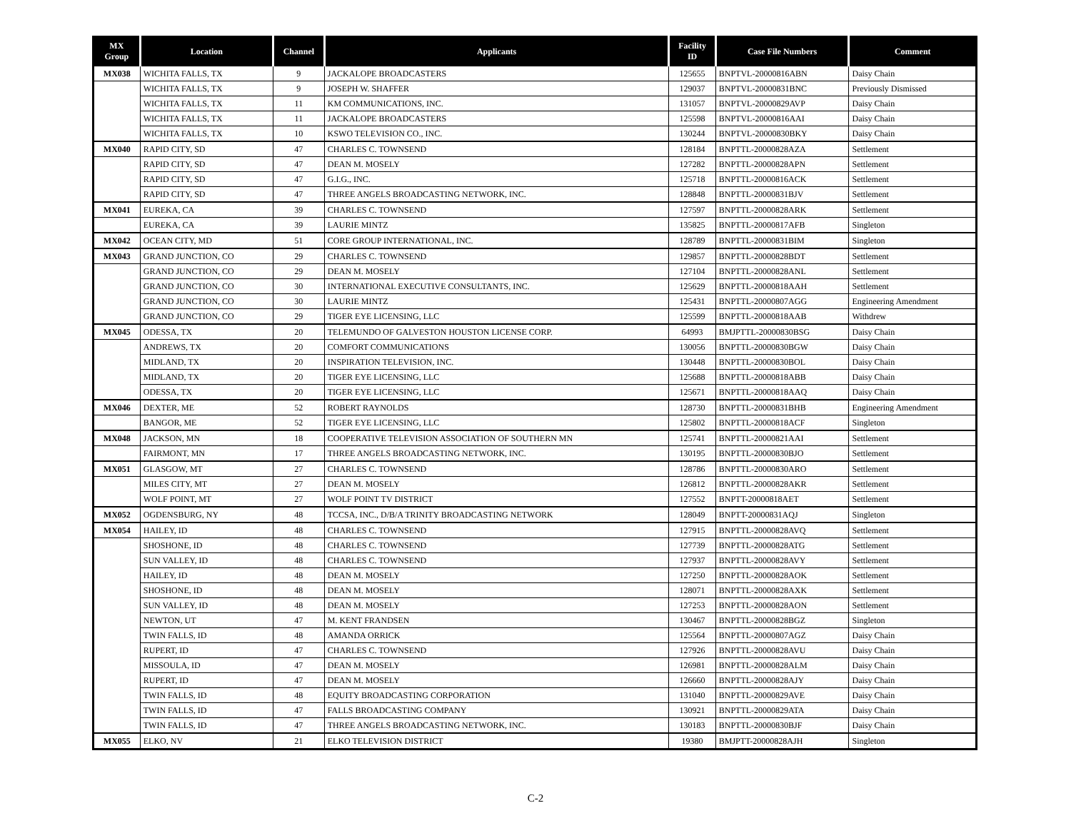| MX Group | Location | Channel | Applicants | Facility ID | Case File Numbers | Comment |
| --- | --- | --- | --- | --- | --- | --- |
| MX038 | WICHITA FALLS, TX | 9 | JACKALOPE BROADCASTERS | 125655 | BNPTVL-20000816ABN | Daisy Chain |
| | WICHITA FALLS, TX | 9 | JOSEPH W. SHAFFER | 129037 | BNPTVL-20000831BNC | Previously Dismissed |
| | WICHITA FALLS, TX | 11 | KM COMMUNICATIONS, INC. | 131057 | BNPTVL-20000829AVP | Daisy Chain |
| | WICHITA FALLS, TX | 11 | JACKALOPE BROADCASTERS | 125598 | BNPTVL-20000816AAI | Daisy Chain |
| | WICHITA FALLS, TX | 10 | KSWO TELEVISION CO., INC. | 130244 | BNPTVL-20000830BKY | Daisy Chain |
| MX040 | RAPID CITY, SD | 47 | CHARLES C. TOWNSEND | 128184 | BNPTTL-20000828AZA | Settlement |
| | RAPID CITY, SD | 47 | DEAN M. MOSELY | 127282 | BNPTTL-20000828APN | Settlement |
| | RAPID CITY, SD | 47 | G.I.G., INC. | 125718 | BNPTTL-20000816ACK | Settlement |
| | RAPID CITY, SD | 47 | THREE ANGELS BROADCASTING NETWORK, INC. | 128848 | BNPTTL-20000831BJV | Settlement |
| MX041 | EUREKA, CA | 39 | CHARLES C. TOWNSEND | 127597 | BNPTTL-20000828ARK | Settlement |
| | EUREKA, CA | 39 | LAURIE MINTZ | 135825 | BNPTTL-20000817AFB | Singleton |
| MX042 | OCEAN CITY, MD | 51 | CORE GROUP INTERNATIONAL, INC. | 128789 | BNPTTL-20000831BIM | Singleton |
| MX043 | GRAND JUNCTION, CO | 29 | CHARLES C. TOWNSEND | 129857 | BNPTTL-20000828BDT | Settlement |
| | GRAND JUNCTION, CO | 29 | DEAN M. MOSELY | 127104 | BNPTTL-20000828ANL | Settlement |
| | GRAND JUNCTION, CO | 30 | INTERNATIONAL EXECUTIVE CONSULTANTS, INC. | 125629 | BNPTTL-20000818AAH | Settlement |
| | GRAND JUNCTION, CO | 30 | LAURIE MINTZ | 125431 | BNPTTL-20000807AGG | Engineering Amendment |
| | GRAND JUNCTION, CO | 29 | TIGER EYE LICENSING, LLC | 125599 | BNPTTL-20000818AAB | Withdrew |
| MX045 | ODESSA, TX | 20 | TELEMUNDO OF GALVESTON HOUSTON LICENSE CORP. | 64993 | BMJPTTL-20000830BSG | Daisy Chain |
| | ANDREWS, TX | 20 | COMFORT COMMUNICATIONS | 130056 | BNPTTL-20000830BGW | Daisy Chain |
| | MIDLAND, TX | 20 | INSPIRATION TELEVISION, INC. | 130448 | BNPTTL-20000830BOL | Daisy Chain |
| | MIDLAND, TX | 20 | TIGER EYE LICENSING, LLC | 125688 | BNPTTL-20000818ABB | Daisy Chain |
| | ODESSA, TX | 20 | TIGER EYE LICENSING, LLC | 125671 | BNPTTL-20000818AAQ | Daisy Chain |
| MX046 | DEXTER, ME | 52 | ROBERT RAYNOLDS | 128730 | BNPTTL-20000831BHB | Engineering Amendment |
| | BANGOR, ME | 52 | TIGER EYE LICENSING, LLC | 125802 | BNPTTL-20000818ACF | Singleton |
| MX048 | JACKSON, MN | 18 | COOPERATIVE TELEVISION ASSOCIATION OF SOUTHERN MN | 125741 | BNPTTL-20000821AAI | Settlement |
| | FAIRMONT, MN | 17 | THREE ANGELS BROADCASTING NETWORK, INC. | 130195 | BNPTTL-20000830BJO | Settlement |
| MX051 | GLASGOW, MT | 27 | CHARLES C. TOWNSEND | 128786 | BNPTTL-20000830ARO | Settlement |
| | MILES CITY, MT | 27 | DEAN M. MOSELY | 126812 | BNPTTL-20000828AKR | Settlement |
| | WOLF POINT, MT | 27 | WOLF POINT TV DISTRICT | 127552 | BNPTT-20000818AET | Settlement |
| MX052 | OGDENSBURG, NY | 48 | TCCSA, INC., D/B/A TRINITY BROADCASTING NETWORK | 128049 | BNPTT-20000831AQJ | Singleton |
| MX054 | HAILEY, ID | 48 | CHARLES C. TOWNSEND | 127915 | BNPTTL-20000828AVQ | Settlement |
| | SHOSHONE, ID | 48 | CHARLES C. TOWNSEND | 127739 | BNPTTL-20000828ATG | Settlement |
| | SUN VALLEY, ID | 48 | CHARLES C. TOWNSEND | 127937 | BNPTTL-20000828AVY | Settlement |
| | HAILEY, ID | 48 | DEAN M. MOSELY | 127250 | BNPTTL-20000828AOK | Settlement |
| | SHOSHONE, ID | 48 | DEAN M. MOSELY | 128071 | BNPTTL-20000828AXK | Settlement |
| | SUN VALLEY, ID | 48 | DEAN M. MOSELY | 127253 | BNPTTL-20000828AON | Settlement |
| | NEWTON, UT | 47 | M. KENT FRANDSEN | 130467 | BNPTTL-20000828BGZ | Singleton |
| | TWIN FALLS, ID | 48 | AMANDA ORRICK | 125564 | BNPTTL-20000807AGZ | Daisy Chain |
| | RUPERT, ID | 47 | CHARLES C. TOWNSEND | 127926 | BNPTTL-20000828AVU | Daisy Chain |
| | MISSOULA, ID | 47 | DEAN M. MOSELY | 126981 | BNPTTL-20000828ALM | Daisy Chain |
| | RUPERT, ID | 47 | DEAN M. MOSELY | 126660 | BNPTTL-20000828AJY | Daisy Chain |
| | TWIN FALLS, ID | 48 | EQUITY BROADCASTING CORPORATION | 131040 | BNPTTL-20000829AVE | Daisy Chain |
| | TWIN FALLS, ID | 47 | FALLS BROADCASTING COMPANY | 130921 | BNPTTL-20000829ATA | Daisy Chain |
| | TWIN FALLS, ID | 47 | THREE ANGELS BROADCASTING NETWORK, INC. | 130183 | BNPTTL-20000830BJF | Daisy Chain |
| MX055 | ELKO, NV | 21 | ELKO TELEVISION DISTRICT | 19380 | BMJPTT-20000828AJH | Singleton |
C-2